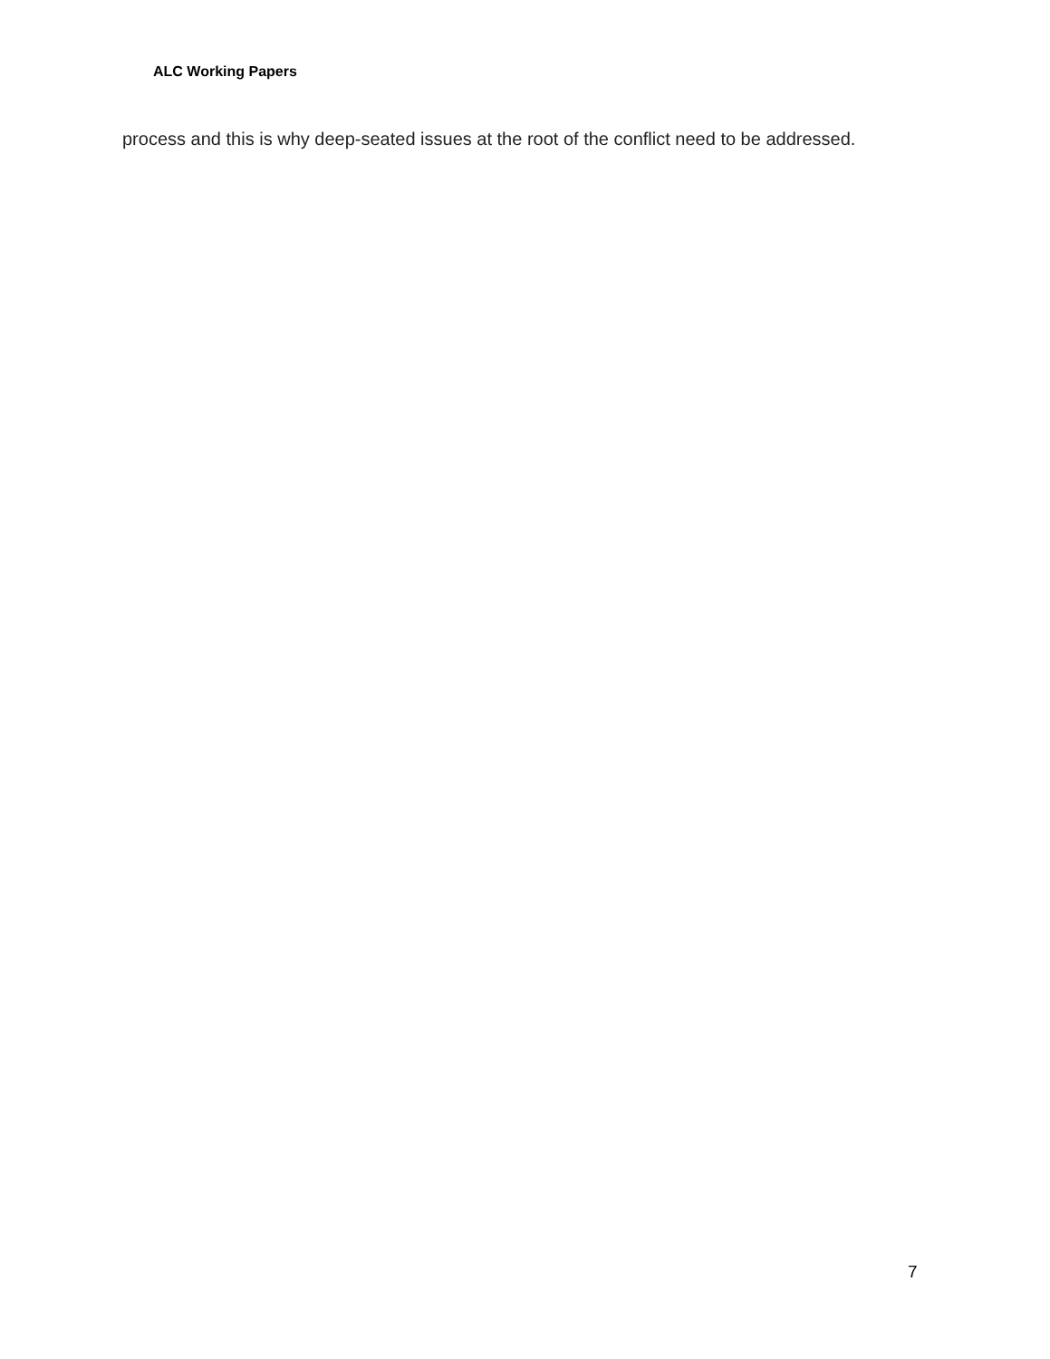ALC Working Papers
process and this is why deep-seated issues at the root of the conflict need to be addressed.
7